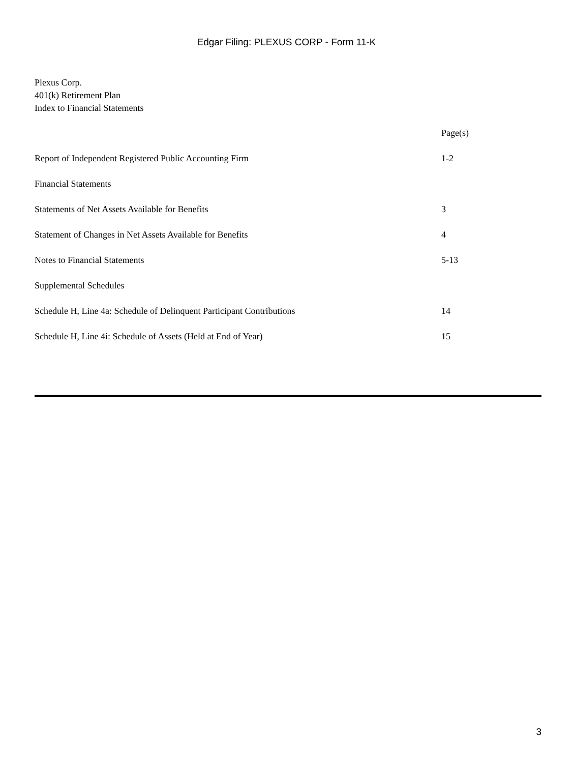Edgar Filing: PLEXUS CORP - Form 11-K
Plexus Corp.
401(k) Retirement Plan
Index to Financial Statements
| | Page(s) |
| --- | --- |
| Report of Independent Registered Public Accounting Firm | 1-2 |
| Financial Statements | |
| Statements of Net Assets Available for Benefits | 3 |
| Statement of Changes in Net Assets Available for Benefits | 4 |
| Notes to Financial Statements | 5-13 |
| Supplemental Schedules | |
| Schedule H, Line 4a: Schedule of Delinquent Participant Contributions | 14 |
| Schedule H, Line 4i: Schedule of Assets (Held at End of Year) | 15 |
3